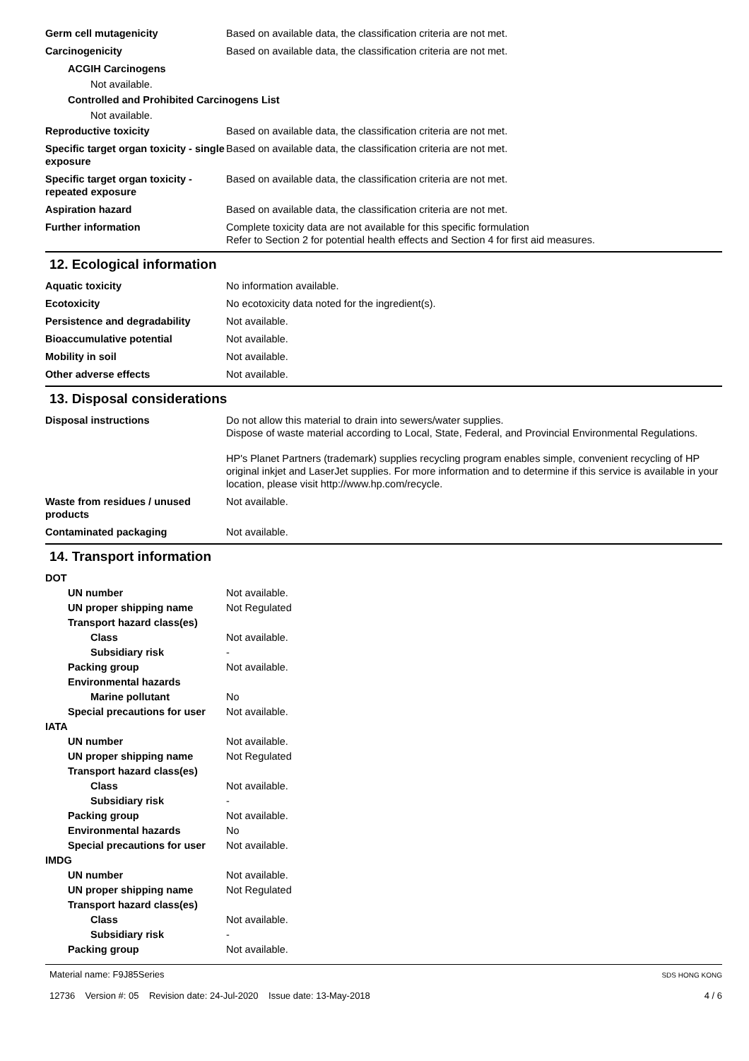Germ cell mutagenicity Based on available data, the classification criteria are not met.
Carcinogenicity Based on available data, the classification criteria are not met.
ACGIH Carcinogens
Not available.
Controlled and Prohibited Carcinogens List
Not available.
Reproductive toxicity Based on available data, the classification criteria are not met.
Specific target organ toxicity - single exposure
Based on available data, the classification criteria are not met.
Specific target organ toxicity - repeated exposure
Based on available data, the classification criteria are not met.
Aspiration hazard Based on available data, the classification criteria are not met.
Further information Complete toxicity data are not available for this specific formulation
Refer to Section 2 for potential health effects and Section 4 for first aid measures.
12. Ecological information
Aquatic toxicity No information available.
Ecotoxicity No ecotoxicity data noted for the ingredient(s).
Persistence and degradability Not available.
Bioaccumulative potential Not available.
Mobility in soil Not available.
Other adverse effects Not available.
13. Disposal considerations
Disposal instructions Do not allow this material to drain into sewers/water supplies.
Dispose of waste material according to Local, State, Federal, and Provincial Environmental Regulations.
HP's Planet Partners (trademark) supplies recycling program enables simple, convenient recycling of HP original inkjet and LaserJet supplies. For more information and to determine if this service is available in your location, please visit http://www.hp.com/recycle.
Waste from residues / unused products
Not available.
Contaminated packaging Not available.
14. Transport information
DOT
UN number Not available.
UN proper shipping name Not Regulated
Transport hazard class(es)
Class Not available.
Subsidiary risk -
Packing group Not available.
Environmental hazards
Marine pollutant No
Special precautions for user
Not available.
IATA
UN number Not available.
UN proper shipping name Not Regulated
Transport hazard class(es)
Class Not available.
Subsidiary risk -
Packing group Not available.
Environmental hazards No
Special precautions for user
Not available.
IMDG
UN number Not available.
UN proper shipping name Not Regulated
Transport hazard class(es)
Class Not available.
Subsidiary risk -
Packing group Not available.
Material name: F9J85Series
12736 Version #: 05 Revision date: 24-Jul-2020 Issue date: 13-May-2018
SDS HONG KONG
4 / 6